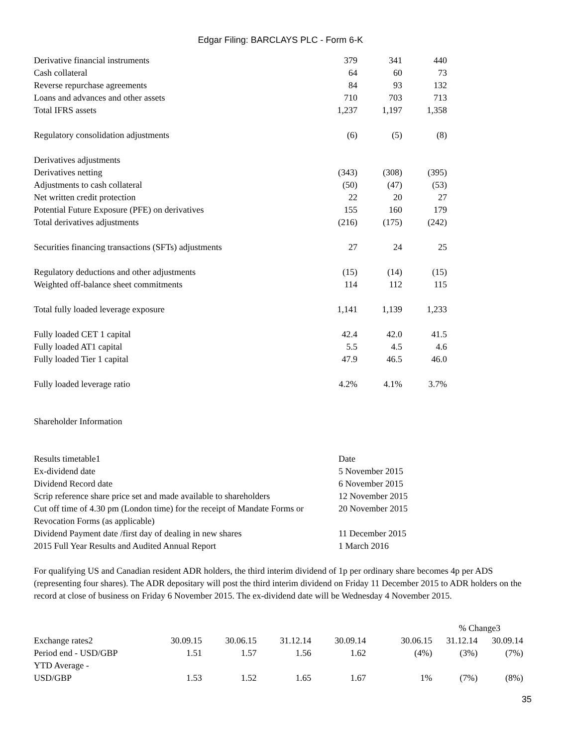Edgar Filing: BARCLAYS PLC - Form 6-K
| Derivative financial instruments | 379 | 341 | 440 |
| Cash collateral | 64 | 60 | 73 |
| Reverse repurchase agreements | 84 | 93 | 132 |
| Loans and advances and other assets | 710 | 703 | 713 |
| Total IFRS assets | 1,237 | 1,197 | 1,358 |
| Regulatory consolidation adjustments | (6) | (5) | (8) |
| Derivatives adjustments | | | |
| Derivatives netting | (343) | (308) | (395) |
| Adjustments to cash collateral | (50) | (47) | (53) |
| Net written credit protection | 22 | 20 | 27 |
| Potential Future Exposure (PFE) on derivatives | 155 | 160 | 179 |
| Total derivatives adjustments | (216) | (175) | (242) |
| Securities financing transactions (SFTs) adjustments | 27 | 24 | 25 |
| Regulatory deductions and other adjustments | (15) | (14) | (15) |
| Weighted off-balance sheet commitments | 114 | 112 | 115 |
| Total fully loaded leverage exposure | 1,141 | 1,139 | 1,233 |
| Fully loaded CET 1 capital | 42.4 | 42.0 | 41.5 |
| Fully loaded AT1 capital | 5.5 | 4.5 | 4.6 |
| Fully loaded Tier 1 capital | 47.9 | 46.5 | 46.0 |
| Fully loaded leverage ratio | 4.2% | 4.1% | 3.7% |
Shareholder Information
| Results timetable1 | Date |
| Ex-dividend date | 5 November 2015 |
| Dividend Record date | 6 November 2015 |
| Scrip reference share price set and made available to shareholders | 12 November 2015 |
| Cut off time of 4.30 pm (London time) for the receipt of Mandate Forms or Revocation Forms (as applicable) | 20 November 2015 |
| Dividend Payment date /first day of dealing in new shares | 11 December 2015 |
| 2015 Full Year Results and Audited Annual Report | 1 March 2016 |
For qualifying US and Canadian resident ADR holders, the third interim dividend of 1p per ordinary share becomes 4p per ADS (representing four shares). The ADR depositary will post the third interim dividend on Friday 11 December 2015 to ADR holders on the record at close of business on Friday 6 November 2015. The ex-dividend date will be Wednesday 4 November 2015.
| | | | | | | % Change3 | |
| --- | --- | --- | --- | --- | --- | --- | --- |
| Exchange rates2 | 30.09.15 | 30.06.15 | 31.12.14 | 30.09.14 | 30.06.15 | 31.12.14 | 30.09.14 |
| Period end - USD/GBP | 1.51 | 1.57 | 1.56 | 1.62 | (4%) | (3%) | (7%) |
| YTD Average - USD/GBP | 1.53 | 1.52 | 1.65 | 1.67 | 1% | (7%) | (8%) |
35